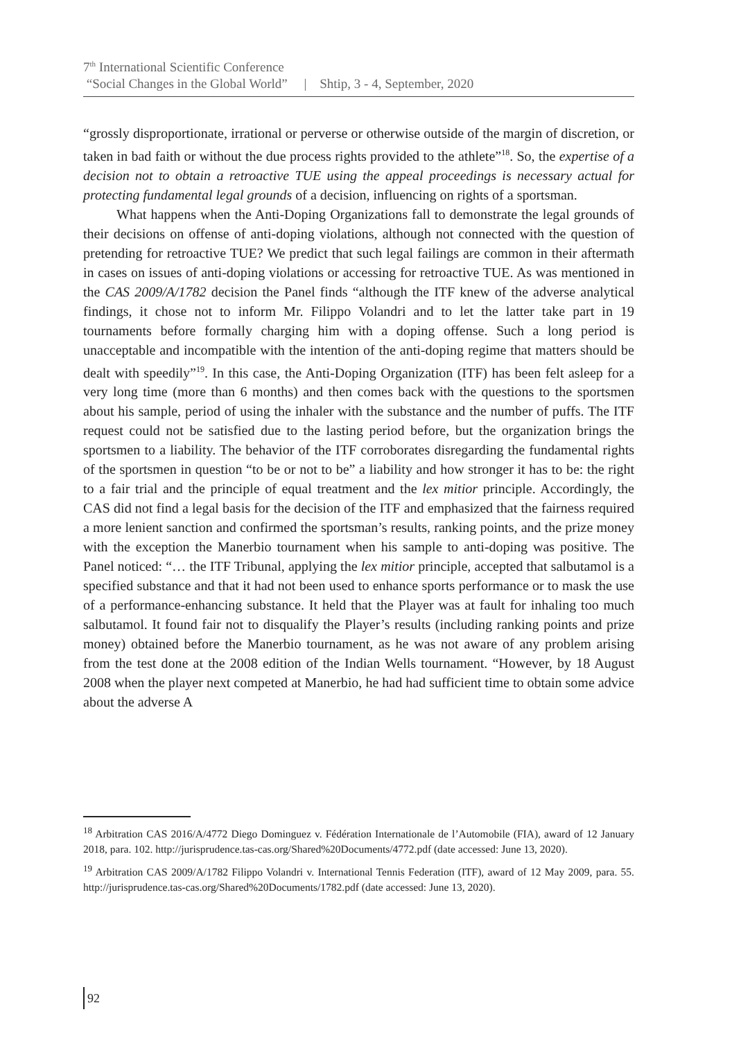7<sup>th</sup> International Scientific Conference
“Social Changes in the Global World” | Shtip, 3 - 4, September, 2020
“grossly disproportionate, irrational or perverse or otherwise outside of the margin of discretion, or taken in bad faith or without the due process rights provided to the athlete”<sup>18</sup>. So, the expertise of a decision not to obtain a retroactive TUE using the appeal proceedings is necessary actual for protecting fundamental legal grounds of a decision, influencing on rights of a sportsman.
What happens when the Anti-Doping Organizations fall to demonstrate the legal grounds of their decisions on offense of anti-doping violations, although not connected with the question of pretending for retroactive TUE? We predict that such legal failings are common in their aftermath in cases on issues of anti-doping violations or accessing for retroactive TUE. As was mentioned in the CAS 2009/A/1782 decision the Panel finds “although the ITF knew of the adverse analytical findings, it chose not to inform Mr. Filippo Volandri and to let the latter take part in 19 tournaments before formally charging him with a doping offense. Such a long period is unacceptable and incompatible with the intention of the anti-doping regime that matters should be dealt with speedily”<sup>19</sup>. In this case, the Anti-Doping Organization (ITF) has been felt asleep for a very long time (more than 6 months) and then comes back with the questions to the sportsmen about his sample, period of using the inhaler with the substance and the number of puffs. The ITF request could not be satisfied due to the lasting period before, but the organization brings the sportsmen to a liability. The behavior of the ITF corroborates disregarding the fundamental rights of the sportsmen in question “to be or not to be” a liability and how stronger it has to be: the right to a fair trial and the principle of equal treatment and the lex mitior principle. Accordingly, the CAS did not find a legal basis for the decision of the ITF and emphasized that the fairness required a more lenient sanction and confirmed the sportsman’s results, ranking points, and the prize money with the exception the Manerbio tournament when his sample to anti-doping was positive. The Panel noticed: “… the ITF Tribunal, applying the lex mitior principle, accepted that salbutamol is a specified substance and that it had not been used to enhance sports performance or to mask the use of a performance-enhancing substance. It held that the Player was at fault for inhaling too much salbutamol. It found fair not to disqualify the Player’s results (including ranking points and prize money) obtained before the Manerbio tournament, as he was not aware of any problem arising from the test done at the 2008 edition of the Indian Wells tournament. “However, by 18 August 2008 when the player next competed at Manerbio, he had had sufficient time to obtain some advice about the adverse A
<sup>18</sup> Arbitration CAS 2016/A/4772 Diego Dominguez v. Fédération Internationale de l’Automobile (FIA), award of 12 January 2018, para. 102. http://jurisprudence.tas-cas.org/Shared%20Documents/4772.pdf (date accessed: June 13, 2020).
<sup>19</sup> Arbitration CAS 2009/A/1782 Filippo Volandri v. International Tennis Federation (ITF), award of 12 May 2009, para. 55. http://jurisprudence.tas-cas.org/Shared%20Documents/1782.pdf (date accessed: June 13, 2020).
92